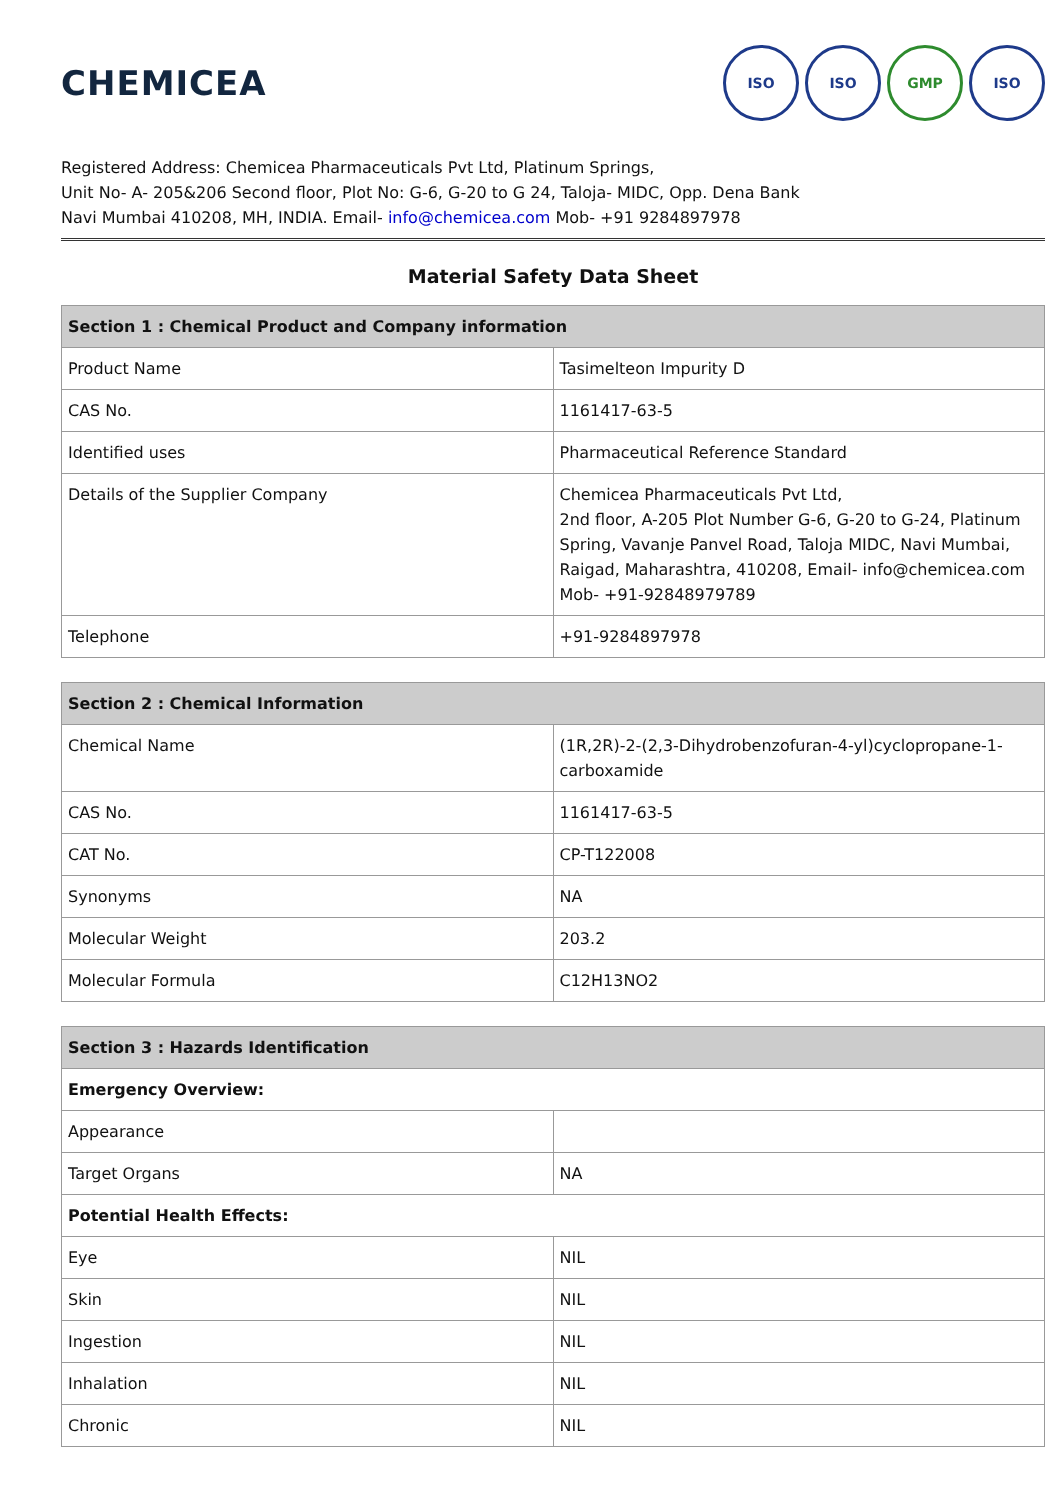CHEMICEA
ISO ISO GMP ISO
Registered Address: Chemicea Pharmaceuticals Pvt Ltd, Platinum Springs,
Unit No- A- 205&206 Second floor, Plot No: G-6, G-20 to G 24, Taloja- MIDC, Opp. Dena Bank
Navi Mumbai 410208, MH, INDIA. Email- info@chemicea.com Mob- +91 9284897978
Material Safety Data Sheet
| Section 1 : Chemical Product and Company information | |
| --- | --- |
| Product Name | Tasimelteon Impurity D |
| CAS No. | 1161417-63-5 |
| Identified uses | Pharmaceutical Reference Standard |
| Details of the Supplier Company | Chemicea Pharmaceuticals Pvt Ltd, 2nd floor, A-205 Plot Number G-6, G-20 to G-24, Platinum Spring, Vavanje Panvel Road, Taloja MIDC, Navi Mumbai, Raigad, Maharashtra, 410208, Email- info@chemicea.com Mob- +91-92848979789 |
| Telephone | +91-9284897978 |
| Section 2 : Chemical Information | |
| --- | --- |
| Chemical Name | (1R,2R)-2-(2,3-Dihydrobenzofuran-4-yl)cyclopropane-1-carboxamide |
| CAS No. | 1161417-63-5 |
| CAT No. | CP-T122008 |
| Synonyms | NA |
| Molecular Weight | 203.2 |
| Molecular Formula | C12H13NO2 |
| Section 3 : Hazards Identification | |
| --- | --- |
| Emergency Overview: | |
| Appearance | |
| Target Organs | NA |
| Potential Health Effects: | |
| Eye | NIL |
| Skin | NIL |
| Ingestion | NIL |
| Inhalation | NIL |
| Chronic | NIL |